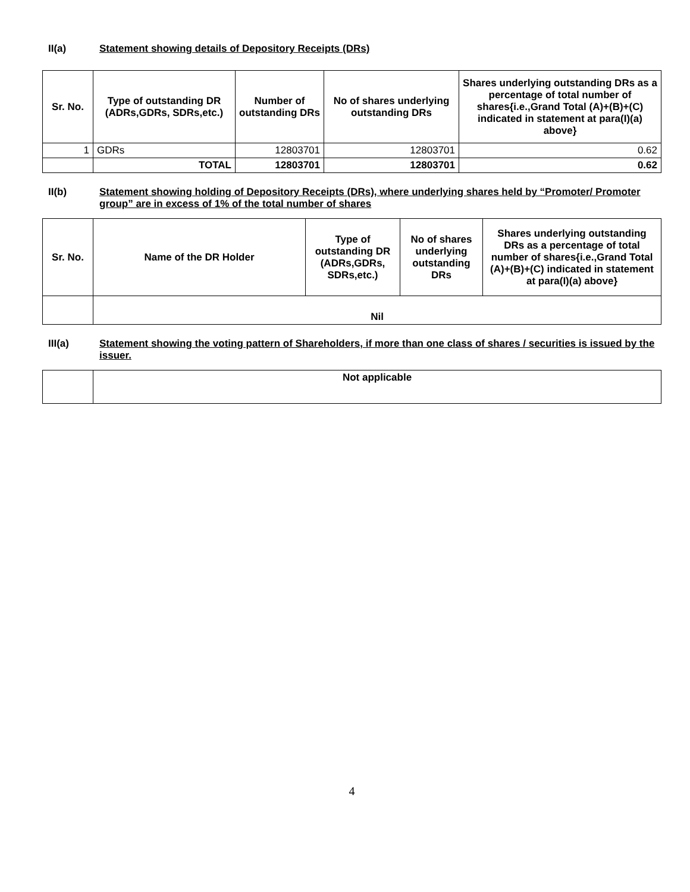II(a) Statement showing details of Depository Receipts (DRs)
| Sr. No. | Type of outstanding DR (ADRs,GDRs, SDRs,etc.) | Number of outstanding DRs | No of shares underlying outstanding DRs | Shares underlying outstanding DRs as a percentage of total number of shares{i.e.,Grand Total (A)+(B)+(C) indicated in statement at para(I)(a) above} |
| --- | --- | --- | --- | --- |
| 1 | GDRs | 12803701 | 12803701 | 0.62 |
| | TOTAL | 12803701 | 12803701 | 0.62 |
II(b) Statement showing holding of Depository Receipts (DRs), where underlying shares held by “Promoter/ Promoter group” are in excess of 1% of the total number of shares
| Sr. No. | Name of the DR Holder | Type of outstanding DR (ADRs,GDRs, SDRs,etc.) | No of shares underlying outstanding DRs | Shares underlying outstanding DRs as a percentage of total number of shares{i.e.,Grand Total (A)+(B)+(C) indicated in statement at para(I)(a) above} |
| --- | --- | --- | --- | --- |
| | Nil | | | |
III(a) Statement showing the voting pattern of Shareholders, if more than one class of shares / securities is issued by the issuer.
| | Not applicable |
4